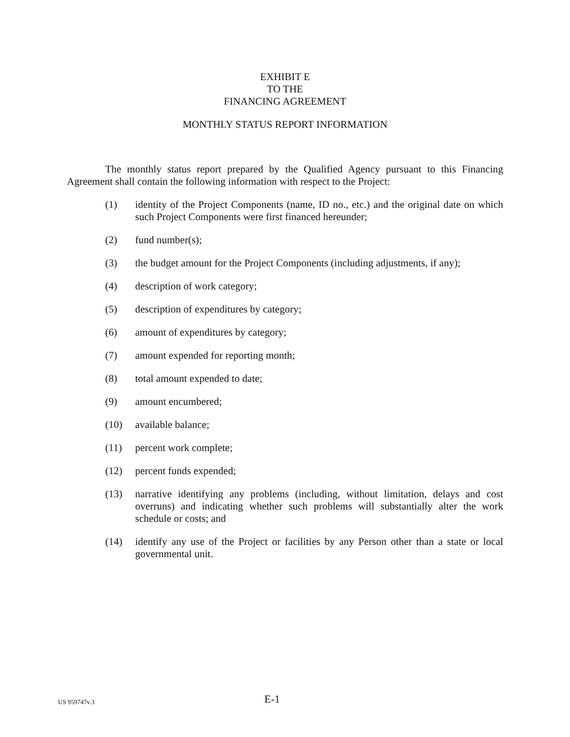EXHIBIT E
TO THE
FINANCING AGREEMENT
MONTHLY STATUS REPORT INFORMATION
The monthly status report prepared by the Qualified Agency pursuant to this Financing Agreement shall contain the following information with respect to the Project:
(1) identity of the Project Components (name, ID no., etc.) and the original date on which such Project Components were first financed hereunder;
(2) fund number(s);
(3) the budget amount for the Project Components (including adjustments, if any);
(4) description of work category;
(5) description of expenditures by category;
(6) amount of expenditures by category;
(7) amount expended for reporting month;
(8) total amount expended to date;
(9) amount encumbered;
(10) available balance;
(11) percent work complete;
(12) percent funds expended;
(13) narrative identifying any problems (including, without limitation, delays and cost overruns) and indicating whether such problems will substantially alter the work schedule or costs; and
(14) identify any use of the Project or facilities by any Person other than a state or local governmental unit.
US 959747v.3 E-1